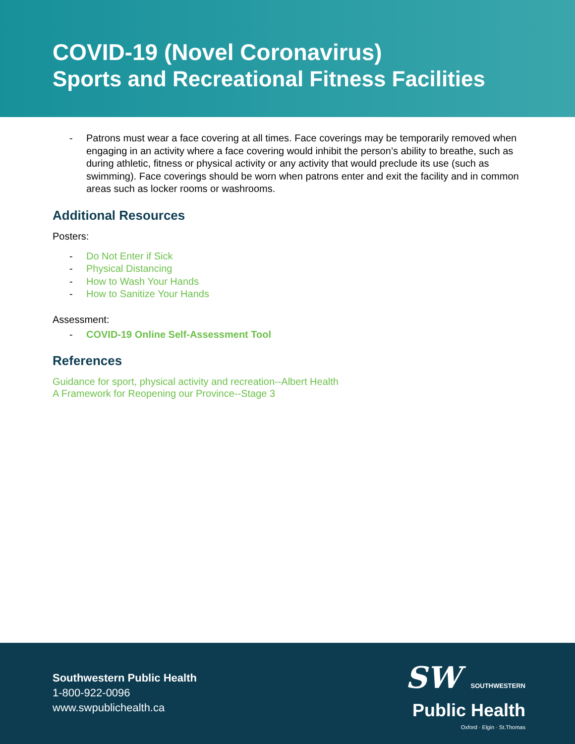COVID-19 (Novel Coronavirus)
Sports and Recreational Fitness Facilities
- Patrons must wear a face covering at all times. Face coverings may be temporarily removed when engaging in an activity where a face covering would inhibit the person’s ability to breathe, such as during athletic, fitness or physical activity or any activity that would preclude its use (such as swimming). Face coverings should be worn when patrons enter and exit the facility and in common areas such as locker rooms or washrooms.
Additional Resources
Posters:
- Do Not Enter if Sick
- Physical Distancing
- How to Wash Your Hands
- How to Sanitize Your Hands
Assessment:
- COVID-19 Online Self-Assessment Tool
References
Guidance for sport, physical activity and recreation--Albert Health
A Framework for Reopening our Province--Stage 3
Southwestern Public Health
1-800-922-0096
www.swpublichealth.ca
SW SOUTHWESTERN
Public Health
Oxford · Elgin · St.Thomas